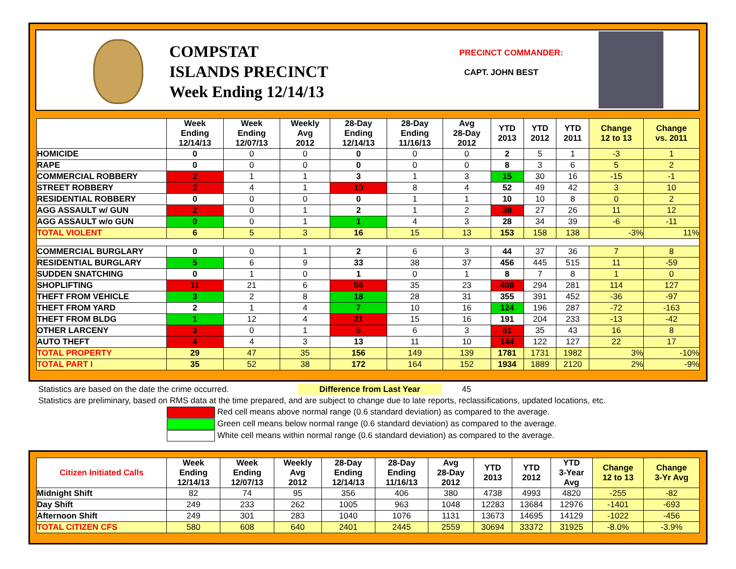COMPSTAT
ISLANDS PRECINCT
Week Ending 12/14/13
PRECINCT COMMANDER:
CAPT. JOHN BEST
| | Week Ending 12/14/13 | Week Ending 12/07/13 | Weekly Avg 2012 | 28-Day Ending 12/14/13 | 28-Day Ending 11/16/13 | Avg 28-Day 2012 | YTD 2013 | YTD 2012 | YTD 2011 | Change 12 to 13 | Change vs. 2011 |
| --- | --- | --- | --- | --- | --- | --- | --- | --- | --- | --- | --- |
| HOMICIDE | 0 | 0 | 0 | 0 | 0 | 0 | 2 | 5 | 1 | -3 | 1 |
| RAPE | 0 | 0 | 0 | 0 | 0 | 0 | 8 | 3 | 6 | 5 | 2 |
| COMMERCIAL ROBBERY | 2 | 1 | 1 | 3 | 1 | 3 | 15 | 30 | 16 | -15 | -1 |
| STREET ROBBERY | 2 | 4 | 1 | 10 | 8 | 4 | 52 | 49 | 42 | 3 | 10 |
| RESIDENTIAL ROBBERY | 0 | 0 | 0 | 0 | 1 | 1 | 10 | 10 | 8 | 0 | 2 |
| AGG ASSAULT w/ GUN | 2 | 0 | 1 | 2 | 1 | 2 | 38 | 27 | 26 | 11 | 12 |
| AGG ASSAULT w/o GUN | 0 | 0 | 1 | 1 | 4 | 3 | 28 | 34 | 39 | -6 | -11 |
| TOTAL VIOLENT | 6 | 5 | 3 | 16 | 15 | 13 | 153 | 158 | 138 | -3% | 11% |
| COMMERCIAL BURGLARY | 0 | 0 | 1 | 2 | 6 | 3 | 44 | 37 | 36 | 7 | 8 |
| RESIDENTIAL BURGLARY | 5 | 6 | 9 | 33 | 38 | 37 | 456 | 445 | 515 | 11 | -59 |
| SUDDEN SNATCHING | 0 | 1 | 0 | 1 | 0 | 1 | 8 | 7 | 8 | 1 | 0 |
| SHOPLIFTING | 11 | 21 | 6 | 56 | 35 | 23 | 408 | 294 | 281 | 114 | 127 |
| THEFT FROM VEHICLE | 3 | 2 | 8 | 18 | 28 | 31 | 355 | 391 | 452 | -36 | -97 |
| THEFT FROM YARD | 2 | 1 | 4 | 7 | 10 | 16 | 124 | 196 | 287 | -72 | -163 |
| THEFT FROM BLDG | 1 | 12 | 4 | 21 | 15 | 16 | 191 | 204 | 233 | -13 | -42 |
| OTHER LARCENY | 3 | 0 | 1 | 5 | 6 | 3 | 51 | 35 | 43 | 16 | 8 |
| AUTO THEFT | 4 | 4 | 3 | 13 | 11 | 10 | 144 | 122 | 127 | 22 | 17 |
| TOTAL PROPERTY | 29 | 47 | 35 | 156 | 149 | 139 | 1781 | 1731 | 1982 | 3% | -10% |
| TOTAL PART I | 35 | 52 | 38 | 172 | 164 | 152 | 1934 | 1889 | 2120 | 2% | -9% |
Statistics are based on the date the crime occurred. Difference from Last Year 45
Statistics are preliminary, based on RMS data at the time prepared, and are subject to change due to late reports, reclassifications, updated locations, etc.
Red cell means above normal range (0.6 standard deviation) as compared to the average.
Green cell means below normal range (0.6 standard deviation) as compared to the average.
White cell means within normal range (0.6 standard deviation) as compared to the average.
| Citizen Initiated Calls | Week Ending 12/14/13 | Week Ending 12/07/13 | Weekly Avg 2012 | 28-Day Ending 12/14/13 | 28-Day Ending 11/16/13 | Avg 28-Day 2012 | YTD 2013 | YTD 2012 | YTD 3-Year Avg | Change 12 to 13 | Change 3-Yr Avg |
| --- | --- | --- | --- | --- | --- | --- | --- | --- | --- | --- | --- |
| Midnight Shift | 82 | 74 | 95 | 356 | 406 | 380 | 4738 | 4993 | 4820 | -255 | -82 |
| Day Shift | 249 | 233 | 262 | 1005 | 963 | 1048 | 12283 | 13684 | 12976 | -1401 | -693 |
| Afternoon Shift | 249 | 301 | 283 | 1040 | 1076 | 1131 | 13673 | 14695 | 14129 | -1022 | -456 |
| TOTAL CITIZEN CFS | 580 | 608 | 640 | 2401 | 2445 | 2559 | 30694 | 33372 | 31925 | -8.0% | -3.9% |